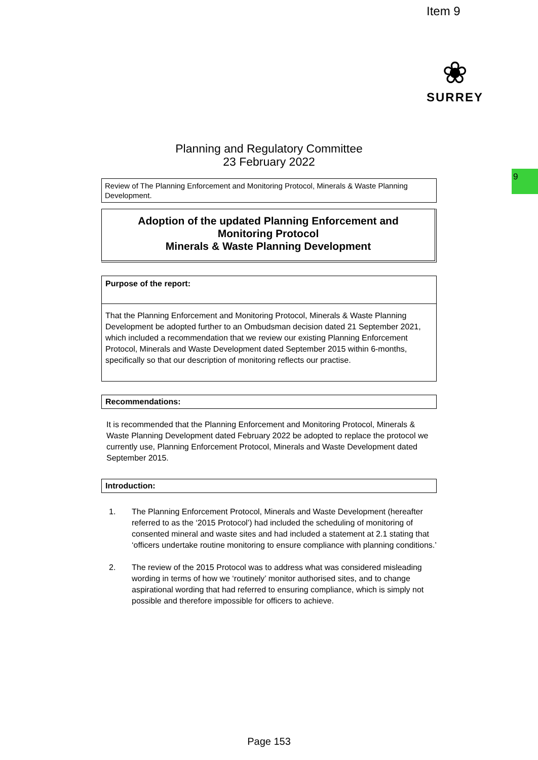Item 9
❀
SURREY
9
Planning and Regulatory Committee
23 February 2022
Review of The Planning Enforcement and Monitoring Protocol, Minerals & Waste Planning Development.
Adoption of the updated Planning Enforcement and
Monitoring Protocol
Minerals & Waste Planning Development
Purpose of the report:
That the Planning Enforcement and Monitoring Protocol, Minerals & Waste Planning Development be adopted further to an Ombudsman decision dated 21 September 2021, which included a recommendation that we review our existing Planning Enforcement Protocol, Minerals and Waste Development dated September 2015 within 6-months, specifically so that our description of monitoring reflects our practise.
Recommendations:
It is recommended that the Planning Enforcement and Monitoring Protocol, Minerals & Waste Planning Development dated February 2022 be adopted to replace the protocol we currently use, Planning Enforcement Protocol, Minerals and Waste Development dated September 2015.
Introduction:
1. The Planning Enforcement Protocol, Minerals and Waste Development (hereafter referred to as the ‘2015 Protocol’) had included the scheduling of monitoring of consented mineral and waste sites and had included a statement at 2.1 stating that ‘officers undertake routine monitoring to ensure compliance with planning conditions.’
2. The review of the 2015 Protocol was to address what was considered misleading wording in terms of how we ‘routinely’ monitor authorised sites, and to change aspirational wording that had referred to ensuring compliance, which is simply not possible and therefore impossible for officers to achieve.
Page 153